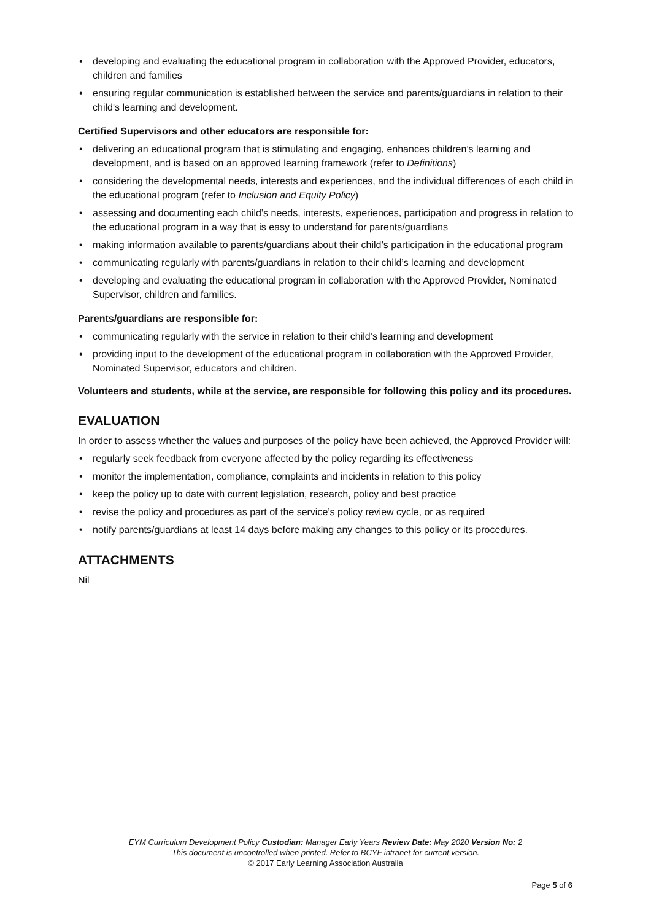• developing and evaluating the educational program in collaboration with the Approved Provider, educators, children and families
• ensuring regular communication is established between the service and parents/guardians in relation to their child's learning and development.
Certified Supervisors and other educators are responsible for:
• delivering an educational program that is stimulating and engaging, enhances children’s learning and development, and is based on an approved learning framework (refer to Definitions)
• considering the developmental needs, interests and experiences, and the individual differences of each child in the educational program (refer to Inclusion and Equity Policy)
• assessing and documenting each child’s needs, interests, experiences, participation and progress in relation to the educational program in a way that is easy to understand for parents/guardians
• making information available to parents/guardians about their child’s participation in the educational program
• communicating regularly with parents/guardians in relation to their child’s learning and development
• developing and evaluating the educational program in collaboration with the Approved Provider, Nominated Supervisor, children and families.
Parents/guardians are responsible for:
• communicating regularly with the service in relation to their child’s learning and development
• providing input to the development of the educational program in collaboration with the Approved Provider, Nominated Supervisor, educators and children.
Volunteers and students, while at the service, are responsible for following this policy and its procedures.
EVALUATION
In order to assess whether the values and purposes of the policy have been achieved, the Approved Provider will:
• regularly seek feedback from everyone affected by the policy regarding its effectiveness
• monitor the implementation, compliance, complaints and incidents in relation to this policy
• keep the policy up to date with current legislation, research, policy and best practice
• revise the policy and procedures as part of the service’s policy review cycle, or as required
• notify parents/guardians at least 14 days before making any changes to this policy or its procedures.
ATTACHMENTS
Nil
EYM Curriculum Development Policy Custodian: Manager Early Years Review Date: May 2020 Version No: 2
This document is uncontrolled when printed. Refer to BCYF intranet for current version.
© 2017 Early Learning Association Australia
Page 5 of 6